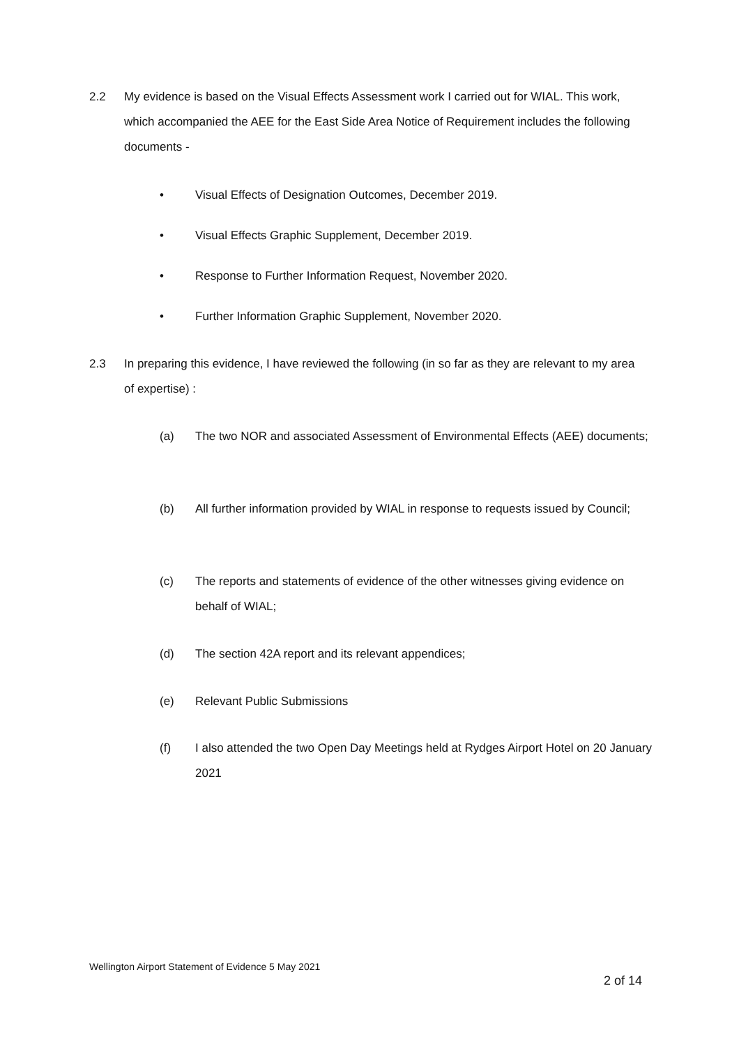2.2 My evidence is based on the Visual Effects Assessment work I carried out for WIAL. This work, which accompanied the AEE for the East Side Area Notice of Requirement includes the following documents -
• Visual Effects of Designation Outcomes, December 2019.
• Visual Effects Graphic Supplement, December 2019.
• Response to Further Information Request, November 2020.
• Further Information Graphic Supplement, November 2020.
2.3 In preparing this evidence, I have reviewed the following (in so far as they are relevant to my area of expertise) :
(a) The two NOR and associated Assessment of Environmental Effects (AEE) documents;
(b) All further information provided by WIAL in response to requests issued by Council;
(c) The reports and statements of evidence of the other witnesses giving evidence on behalf of WIAL;
(d) The section 42A report and its relevant appendices;
(e) Relevant Public Submissions
(f) I also attended the two Open Day Meetings held at Rydges Airport Hotel on 20 January 2021
Wellington Airport Statement of Evidence 5 May 2021
2 of 14